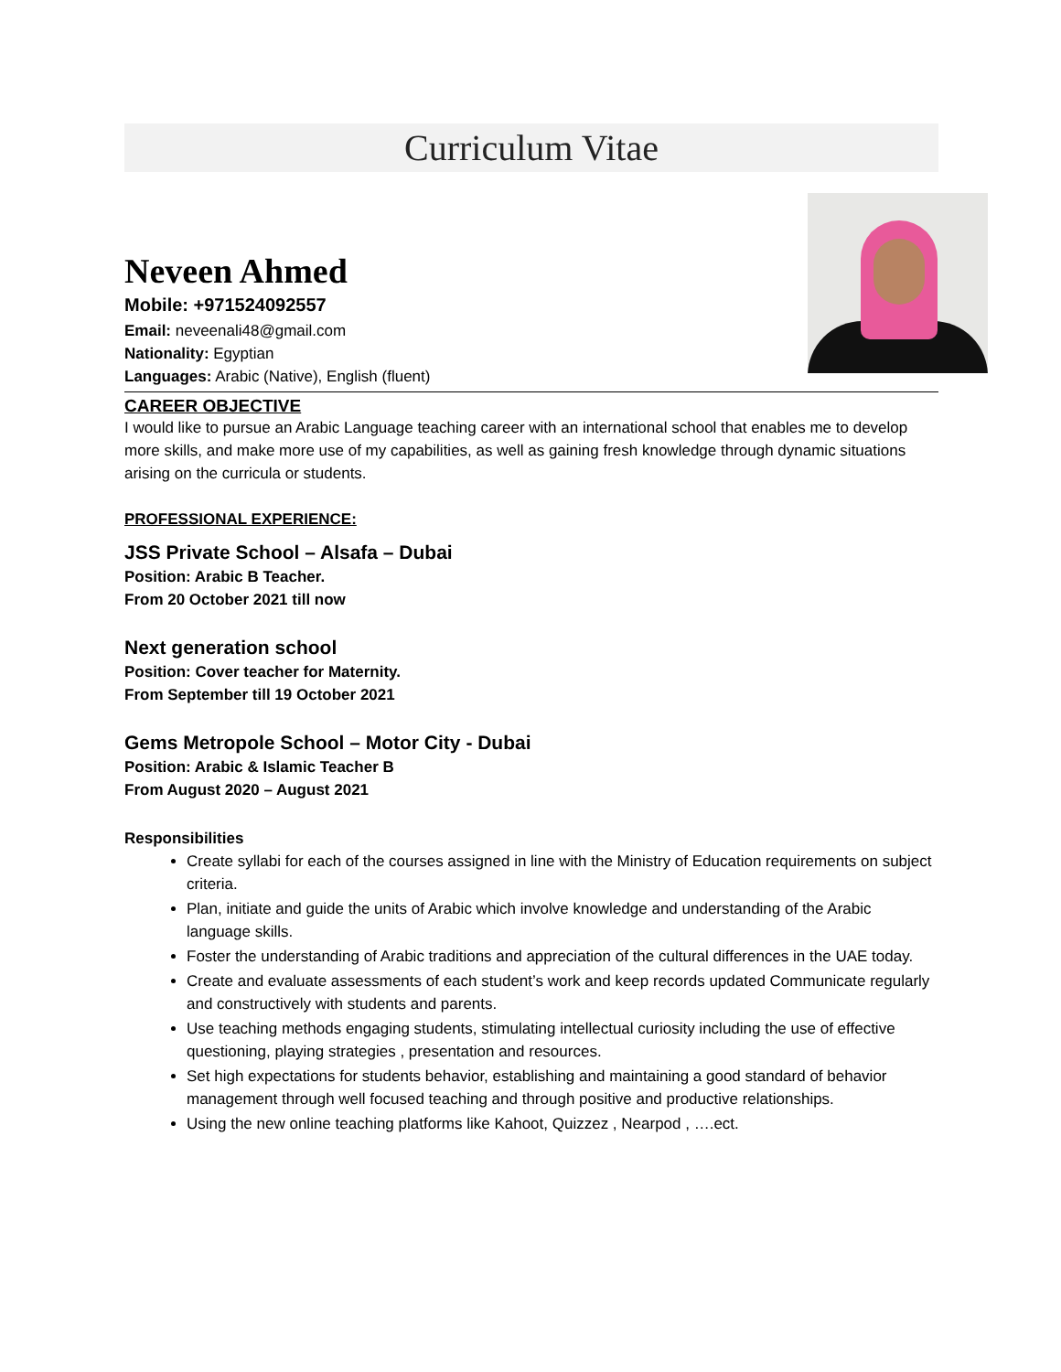Curriculum Vitae
Neveen Ahmed
Mobile: +971524092557
Email: neveenali48@gmail.com
Nationality: Egyptian
Languages: Arabic (Native), English (fluent)
CAREER OBJECTIVE
I would like to pursue an Arabic Language teaching career with an international school that enables me to develop more skills, and make more use of my capabilities, as well as gaining fresh knowledge through dynamic situations arising on the curricula or students.
PROFESSIONAL EXPERIENCE:
JSS Private School – Alsafa – Dubai
Position: Arabic B Teacher.
From 20 October 2021 till now
Next generation school
Position: Cover teacher for Maternity.
From September till 19 October 2021
Gems Metropole School – Motor City - Dubai
Position: Arabic & Islamic Teacher B
From August 2020 – August 2021
Responsibilities
Create syllabi for each of the courses assigned in line with the Ministry of Education requirements on subject criteria.
Plan, initiate and guide the units of Arabic which involve knowledge and understanding of the Arabic language skills.
Foster the understanding of Arabic traditions and appreciation of the cultural differences in the UAE today.
Create and evaluate assessments of each student’s work and keep records updated Communicate regularly and constructively with students and parents.
Use teaching methods engaging students, stimulating intellectual curiosity including the use of effective questioning, playing strategies , presentation and resources.
Set high expectations for students behavior, establishing and maintaining a good standard of behavior management through well focused teaching and through positive and productive relationships.
Using the new online teaching platforms like Kahoot, Quizzez , Nearpod , ….ect.